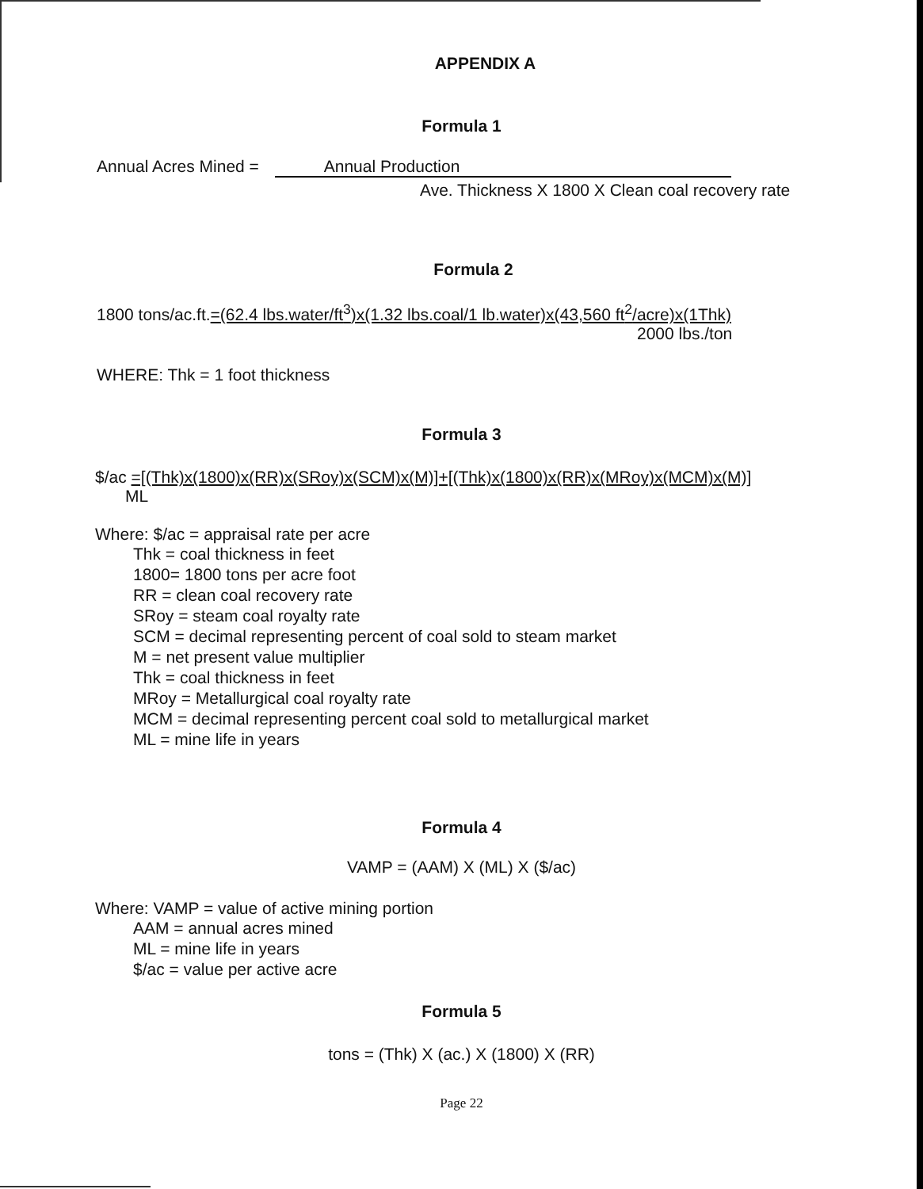APPENDIX A
Formula 1
Annual Acres Mined = Annual Production
Ave. Thickness X 1800 X Clean coal recovery rate
Formula 2
1800 tons/ac.ft.=(62.4 lbs.water/ft<sup>3</sup>)x(1.32 lbs.coal/1 lb.water)x(43,560 ft<sup>2</sup>/acre)x(1Thk)
2000 lbs./ton
WHERE: Thk = 1 foot thickness
Formula 3
$/ac =[(Thk)x(1800)x(RR)x(SRoy)x(SCM)x(M)]+[(Thk)x(1800)x(RR)x(MRoy)x(MCM)x(M)]
ML
Where: $/ac = appraisal rate per acre
Thk = coal thickness in feet
1800= 1800 tons per acre foot
RR = clean coal recovery rate
SRoy = steam coal royalty rate
SCM = decimal representing percent of coal sold to steam market
M = net present value multiplier
Thk = coal thickness in feet
MRoy = Metallurgical coal royalty rate
MCM = decimal representing percent coal sold to metallurgical market
ML = mine life in years
Formula 4
VAMP = (AAM) X (ML) X ($/ac)
Where: VAMP = value of active mining portion
AAM = annual acres mined
ML = mine life in years
$/ac = value per active acre
Formula 5
tons = (Thk) X (ac.) X (1800) X (RR)
Page 22